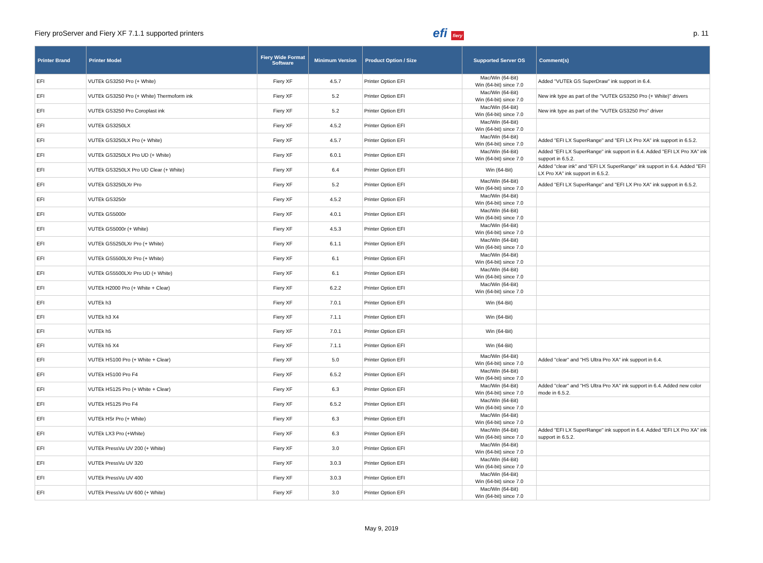Fiery proServer and Fiery XF 7.1.1 supported printers
efi fiery
p. 11
| Printer Brand | Printer Model | Fiery Wide Format Software | Minimum Version | Product Option / Size | Supported Server OS | Comment(s) |
| --- | --- | --- | --- | --- | --- | --- |
| EFI | VUTEk GS3250 Pro (+ White) | Fiery XF | 4.5.7 | Printer Option EFI | Mac/Win (64-Bit) Win (64-bit) since 7.0 | Added "VUTEk GS SuperDraw" ink support in 6.4. |
| EFI | VUTEk GS3250 Pro (+ White) Thermoform ink | Fiery XF | 5.2 | Printer Option EFI | Mac/Win (64-Bit) Win (64-bit) since 7.0 | New ink type as part of the "VUTEk GS3250 Pro (+ White)" drivers |
| EFI | VUTEk GS3250 Pro Coroplast ink | Fiery XF | 5.2 | Printer Option EFI | Mac/Win (64-Bit) Win (64-bit) since 7.0 | New ink type as part of the "VUTEk GS3250 Pro" driver |
| EFI | VUTEk GS3250LX | Fiery XF | 4.5.2 | Printer Option EFI | Mac/Win (64-Bit) Win (64-bit) since 7.0 | |
| EFI | VUTEk GS3250LX Pro (+ White) | Fiery XF | 4.5.7 | Printer Option EFI | Mac/Win (64-Bit) Win (64-bit) since 7.0 | Added "EFI LX SuperRange" and "EFI LX Pro XA" ink support in 6.5.2. |
| EFI | VUTEk GS3250LX Pro UD (+ White) | Fiery XF | 6.0.1 | Printer Option EFI | Mac/Win (64-Bit) Win (64-bit) since 7.0 | Added "EFI LX SuperRange" ink support in 6.4. Added "EFI LX Pro XA" ink support in 6.5.2. |
| EFI | VUTEk GS3250LX Pro UD Clear (+ White) | Fiery XF | 6.4 | Printer Option EFI | Win (64-Bit) | Added "clear ink" and "EFI LX SuperRange" ink support in 6.4. Added "EFI LX Pro XA" ink support in 6.5.2. |
| EFI | VUTEk GS3250LXr Pro | Fiery XF | 5.2 | Printer Option EFI | Mac/Win (64-Bit) Win (64-bit) since 7.0 | Added "EFI LX SuperRange" and "EFI LX Pro XA" ink support in 6.5.2. |
| EFI | VUTEk GS3250r | Fiery XF | 4.5.2 | Printer Option EFI | Mac/Win (64-Bit) Win (64-bit) since 7.0 | |
| EFI | VUTEk GS5000r | Fiery XF | 4.0.1 | Printer Option EFI | Mac/Win (64-Bit) Win (64-bit) since 7.0 | |
| EFI | VUTEk GS5000r (+ White) | Fiery XF | 4.5.3 | Printer Option EFI | Mac/Win (64-Bit) Win (64-bit) since 7.0 | |
| EFI | VUTEk GS5250LXr Pro (+ White) | Fiery XF | 6.1.1 | Printer Option EFI | Mac/Win (64-Bit) Win (64-bit) since 7.0 | |
| EFI | VUTEk GS5500LXr Pro (+ White) | Fiery XF | 6.1 | Printer Option EFI | Mac/Win (64-Bit) Win (64-bit) since 7.0 | |
| EFI | VUTEk GS5500LXr Pro UD (+ White) | Fiery XF | 6.1 | Printer Option EFI | Mac/Win (64-Bit) Win (64-bit) since 7.0 | |
| EFI | VUTEk H2000 Pro (+ White + Clear) | Fiery XF | 6.2.2 | Printer Option EFI | Mac/Win (64-Bit) Win (64-bit) since 7.0 | |
| EFI | VUTEk h3 | Fiery XF | 7.0.1 | Printer Option EFI | Win (64-Bit) | |
| EFI | VUTEk h3 X4 | Fiery XF | 7.1.1 | Printer Option EFI | Win (64-Bit) | |
| EFI | VUTEk h5 | Fiery XF | 7.0.1 | Printer Option EFI | Win (64-Bit) | |
| EFI | VUTEk h5 X4 | Fiery XF | 7.1.1 | Printer Option EFI | Win (64-Bit) | |
| EFI | VUTEk HS100 Pro (+ White + Clear) | Fiery XF | 5.0 | Printer Option EFI | Mac/Win (64-Bit) Win (64-bit) since 7.0 | Added "clear" and "HS Ultra Pro XA" ink support in 6.4. |
| EFI | VUTEk HS100 Pro F4 | Fiery XF | 6.5.2 | Printer Option EFI | Mac/Win (64-Bit) Win (64-bit) since 7.0 | |
| EFI | VUTEk HS125 Pro (+ White + Clear) | Fiery XF | 6.3 | Printer Option EFI | Mac/Win (64-Bit) Win (64-bit) since 7.0 | Added "clear" and "HS Ultra Pro XA" ink support in 6.4. Added new color mode in 6.5.2. |
| EFI | VUTEk HS125 Pro F4 | Fiery XF | 6.5.2 | Printer Option EFI | Mac/Win (64-Bit) Win (64-bit) since 7.0 | |
| EFI | VUTEk HSr Pro (+ White) | Fiery XF | 6.3 | Printer Option EFI | Mac/Win (64-Bit) Win (64-bit) since 7.0 | |
| EFI | VUTEk LX3 Pro (+White) | Fiery XF | 6.3 | Printer Option EFI | Mac/Win (64-Bit) Win (64-bit) since 7.0 | Added "EFI LX SuperRange" ink support in 6.4. Added "EFI LX Pro XA" ink support in 6.5.2. |
| EFI | VUTEk PressVu UV 200 (+ White) | Fiery XF | 3.0 | Printer Option EFI | Mac/Win (64-Bit) Win (64-bit) since 7.0 | |
| EFI | VUTEk PressVu UV 320 | Fiery XF | 3.0.3 | Printer Option EFI | Mac/Win (64-Bit) Win (64-bit) since 7.0 | |
| EFI | VUTEk PressVu UV 400 | Fiery XF | 3.0.3 | Printer Option EFI | Mac/Win (64-Bit) Win (64-bit) since 7.0 | |
| EFI | VUTEk PressVu UV 600 (+ White) | Fiery XF | 3.0 | Printer Option EFI | Mac/Win (64-Bit) Win (64-bit) since 7.0 | |
May 9, 2019